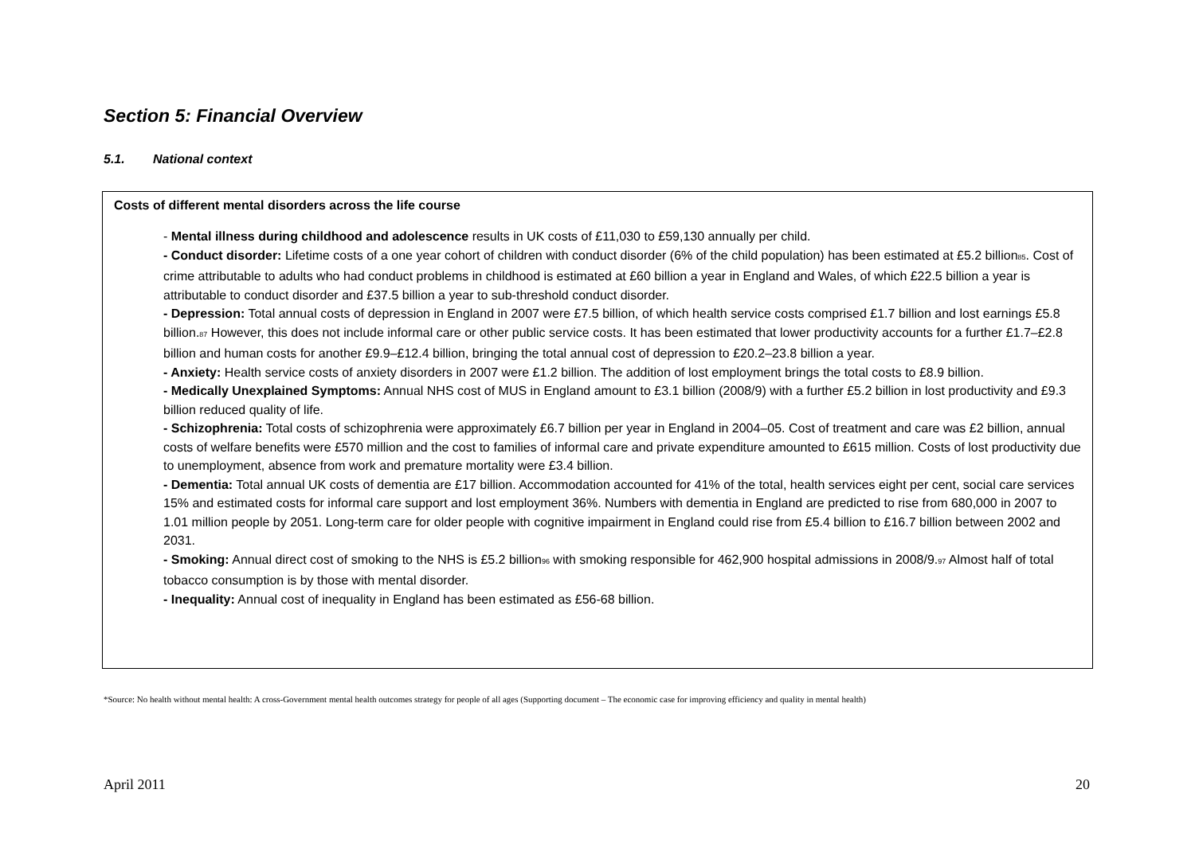Section 5: Financial Overview
5.1. National context
Costs of different mental disorders across the life course
- Mental illness during childhood and adolescence results in UK costs of £11,030 to £59,130 annually per child.
- Conduct disorder: Lifetime costs of a one year cohort of children with conduct disorder (6% of the child population) has been estimated at £5.2 billion<sub>85</sub>. Cost of crime attributable to adults who had conduct problems in childhood is estimated at £60 billion a year in England and Wales, of which £22.5 billion a year is attributable to conduct disorder and £37.5 billion a year to sub-threshold conduct disorder.
- Depression: Total annual costs of depression in England in 2007 were £7.5 billion, of which health service costs comprised £1.7 billion and lost earnings £5.8 billion.<sub>87</sub> However, this does not include informal care or other public service costs. It has been estimated that lower productivity accounts for a further £1.7–£2.8 billion and human costs for another £9.9–£12.4 billion, bringing the total annual cost of depression to £20.2–23.8 billion a year.
- Anxiety: Health service costs of anxiety disorders in 2007 were £1.2 billion. The addition of lost employment brings the total costs to £8.9 billion.
- Medically Unexplained Symptoms: Annual NHS cost of MUS in England amount to £3.1 billion (2008/9) with a further £5.2 billion in lost productivity and £9.3 billion reduced quality of life.
- Schizophrenia: Total costs of schizophrenia were approximately £6.7 billion per year in England in 2004–05. Cost of treatment and care was £2 billion, annual costs of welfare benefits were £570 million and the cost to families of informal care and private expenditure amounted to £615 million. Costs of lost productivity due to unemployment, absence from work and premature mortality were £3.4 billion.
- Dementia: Total annual UK costs of dementia are £17 billion. Accommodation accounted for 41% of the total, health services eight per cent, social care services 15% and estimated costs for informal care support and lost employment 36%. Numbers with dementia in England are predicted to rise from 680,000 in 2007 to 1.01 million people by 2051. Long-term care for older people with cognitive impairment in England could rise from £5.4 billion to £16.7 billion between 2002 and 2031.
- Smoking: Annual direct cost of smoking to the NHS is £5.2 billion<sub>96</sub> with smoking responsible for 462,900 hospital admissions in 2008/9.<sub>97</sub> Almost half of total tobacco consumption is by those with mental disorder.
- Inequality: Annual cost of inequality in England has been estimated as £56-68 billion.
*Source: No health without mental health: A cross-Government mental health outcomes strategy for people of all ages (Supporting document – The economic case for improving efficiency and quality in mental health)
April 2011 20